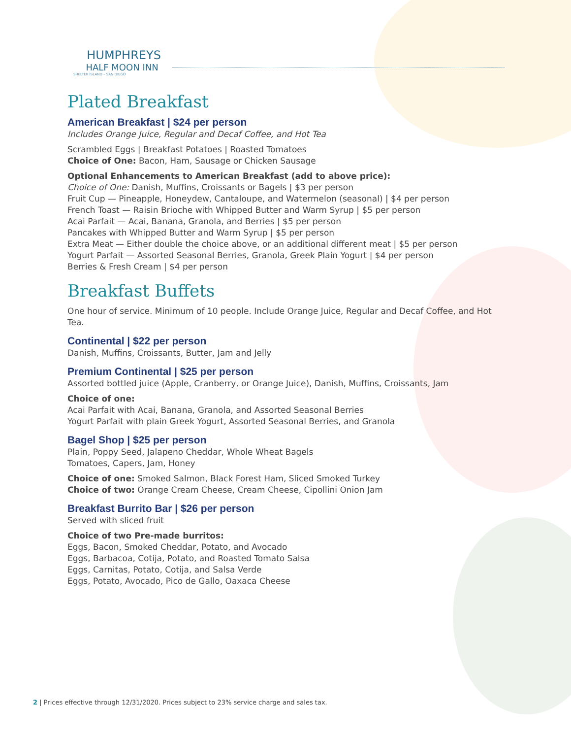HUMPHREYS
HALF MOON INN
SHELTER ISLAND – SAN DIEGO
Plated Breakfast
American Breakfast | $24 per person
Includes Orange Juice, Regular and Decaf Coffee, and Hot Tea
Scrambled Eggs | Breakfast Potatoes | Roasted Tomatoes
Choice of One: Bacon, Ham, Sausage or Chicken Sausage
Optional Enhancements to American Breakfast (add to above price):
Choice of One: Danish, Muffins, Croissants or Bagels | $3 per person
Fruit Cup — Pineapple, Honeydew, Cantaloupe, and Watermelon (seasonal) | $4 per person
French Toast — Raisin Brioche with Whipped Butter and Warm Syrup | $5 per person
Acai Parfait — Acai, Banana, Granola, and Berries | $5 per person
Pancakes with Whipped Butter and Warm Syrup | $5 per person
Extra Meat — Either double the choice above, or an additional different meat | $5 per person
Yogurt Parfait — Assorted Seasonal Berries, Granola, Greek Plain Yogurt | $4 per person
Berries & Fresh Cream | $4 per person
Breakfast Buffets
One hour of service. Minimum of 10 people. Include Orange Juice, Regular and Decaf Coffee, and Hot Tea.
Continental | $22 per person
Danish, Muffins, Croissants, Butter, Jam and Jelly
Premium Continental | $25 per person
Assorted bottled juice (Apple, Cranberry, or Orange Juice), Danish, Muffins, Croissants, Jam
Choice of one:
Acai Parfait with Acai, Banana, Granola, and Assorted Seasonal Berries
Yogurt Parfait with plain Greek Yogurt, Assorted Seasonal Berries, and Granola
Bagel Shop | $25 per person
Plain, Poppy Seed, Jalapeno Cheddar, Whole Wheat Bagels
Tomatoes, Capers, Jam, Honey
Choice of one: Smoked Salmon, Black Forest Ham, Sliced Smoked Turkey
Choice of two: Orange Cream Cheese, Cream Cheese, Cipollini Onion Jam
Breakfast Burrito Bar | $26 per person
Served with sliced fruit
Choice of two Pre-made burritos:
Eggs, Bacon, Smoked Cheddar, Potato, and Avocado
Eggs, Barbacoa, Cotija, Potato, and Roasted Tomato Salsa
Eggs, Carnitas, Potato, Cotija, and Salsa Verde
Eggs, Potato, Avocado, Pico de Gallo, Oaxaca Cheese
2 | Prices effective through 12/31/2020. Prices subject to 23% service charge and sales tax.